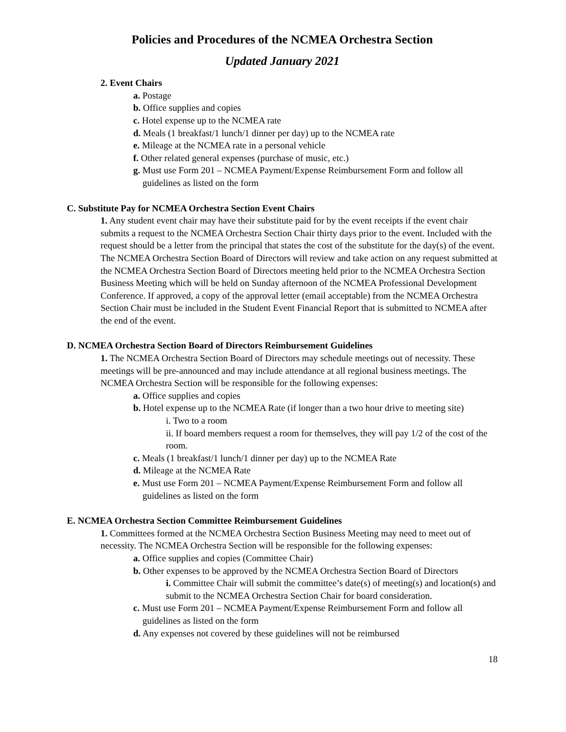Policies and Procedures of the NCMEA Orchestra Section
Updated January 2021
2. Event Chairs
a. Postage
b. Office supplies and copies
c. Hotel expense up to the NCMEA rate
d. Meals (1 breakfast/1 lunch/1 dinner per day) up to the NCMEA rate
e. Mileage at the NCMEA rate in a personal vehicle
f. Other related general expenses (purchase of music, etc.)
g. Must use Form 201 – NCMEA Payment/Expense Reimbursement Form and follow all guidelines as listed on the form
C. Substitute Pay for NCMEA Orchestra Section Event Chairs
1. Any student event chair may have their substitute paid for by the event receipts if the event chair submits a request to the NCMEA Orchestra Section Chair thirty days prior to the event. Included with the request should be a letter from the principal that states the cost of the substitute for the day(s) of the event. The NCMEA Orchestra Section Board of Directors will review and take action on any request submitted at the NCMEA Orchestra Section Board of Directors meeting held prior to the NCMEA Orchestra Section Business Meeting which will be held on Sunday afternoon of the NCMEA Professional Development Conference. If approved, a copy of the approval letter (email acceptable) from the NCMEA Orchestra Section Chair must be included in the Student Event Financial Report that is submitted to NCMEA after the end of the event.
D. NCMEA Orchestra Section Board of Directors Reimbursement Guidelines
1. The NCMEA Orchestra Section Board of Directors may schedule meetings out of necessity. These meetings will be pre-announced and may include attendance at all regional business meetings. The NCMEA Orchestra Section will be responsible for the following expenses:
a. Office supplies and copies
b. Hotel expense up to the NCMEA Rate (if longer than a two hour drive to meeting site)
i. Two to a room
ii. If board members request a room for themselves, they will pay 1/2 of the cost of the room.
c. Meals (1 breakfast/1 lunch/1 dinner per day) up to the NCMEA Rate
d. Mileage at the NCMEA Rate
e. Must use Form 201 – NCMEA Payment/Expense Reimbursement Form and follow all guidelines as listed on the form
E. NCMEA Orchestra Section Committee Reimbursement Guidelines
1. Committees formed at the NCMEA Orchestra Section Business Meeting may need to meet out of necessity. The NCMEA Orchestra Section will be responsible for the following expenses:
a. Office supplies and copies (Committee Chair)
b. Other expenses to be approved by the NCMEA Orchestra Section Board of Directors
i. Committee Chair will submit the committee’s date(s) of meeting(s) and location(s) and submit to the NCMEA Orchestra Section Chair for board consideration.
c. Must use Form 201 – NCMEA Payment/Expense Reimbursement Form and follow all guidelines as listed on the form
d. Any expenses not covered by these guidelines will not be reimbursed
18